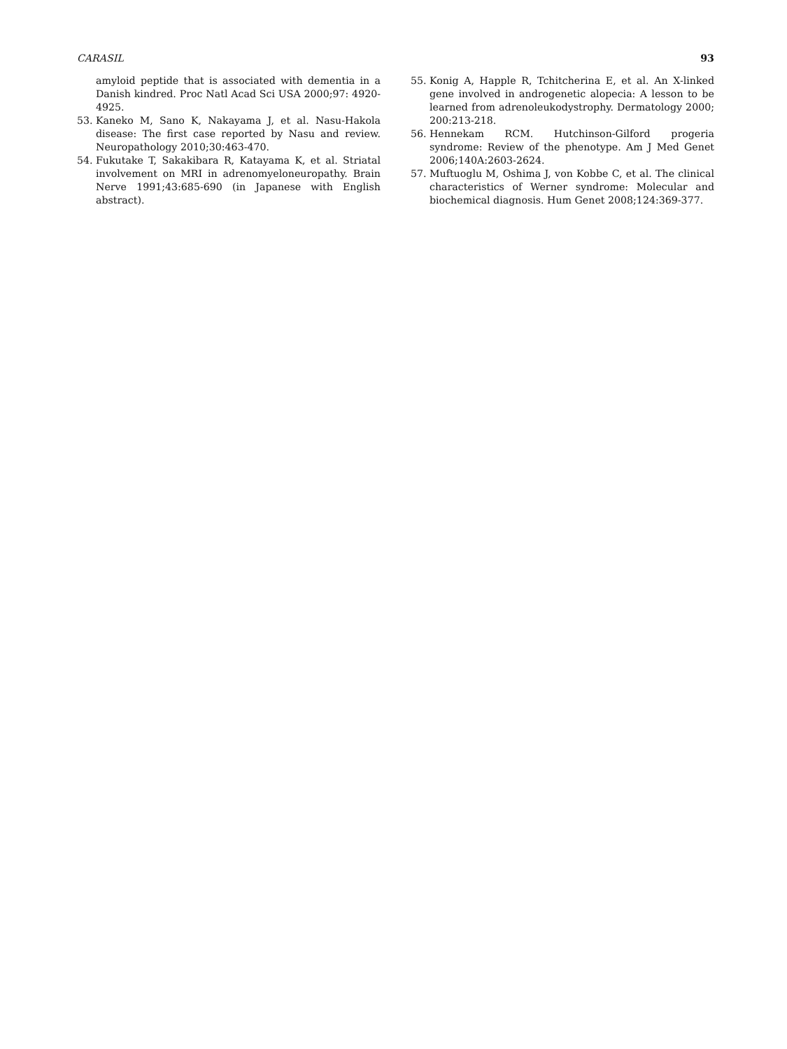CARASIL 93
amyloid peptide that is associated with dementia in a Danish kindred. Proc Natl Acad Sci USA 2000;97: 4920-4925.
53. Kaneko M, Sano K, Nakayama J, et al. Nasu-Hakola disease: The first case reported by Nasu and review. Neuropathology 2010;30:463-470.
54. Fukutake T, Sakakibara R, Katayama K, et al. Striatal involvement on MRI in adrenomyeloneuropathy. Brain Nerve 1991;43:685-690 (in Japanese with English abstract).
55. Konig A, Happle R, Tchitcherina E, et al. An X-linked gene involved in androgenetic alopecia: A lesson to be learned from adrenoleukodystrophy. Dermatology 2000; 200:213-218.
56. Hennekam RCM. Hutchinson-Gilford progeria syndrome: Review of the phenotype. Am J Med Genet 2006;140A:2603-2624.
57. Muftuoglu M, Oshima J, von Kobbe C, et al. The clinical characteristics of Werner syndrome: Molecular and biochemical diagnosis. Hum Genet 2008;124:369-377.